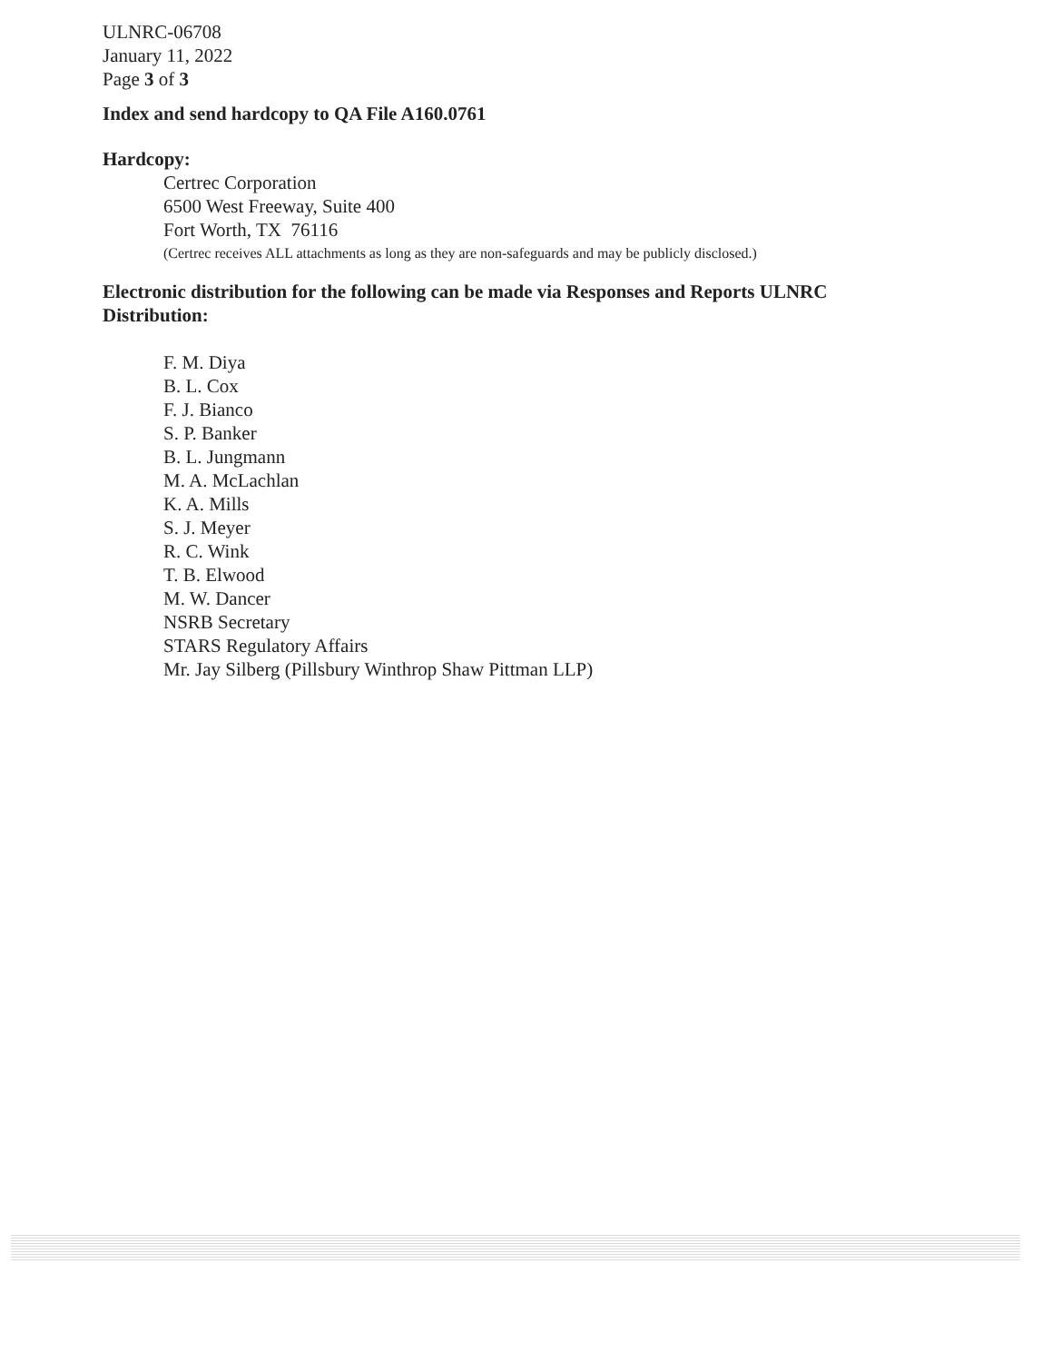ULNRC-06708
January 11, 2022
Page 3 of 3
Index and send hardcopy to QA File A160.0761
Hardcopy:
Certrec Corporation
6500 West Freeway, Suite 400
Fort Worth, TX 76116
(Certrec receives ALL attachments as long as they are non-safeguards and may be publicly disclosed.)
Electronic distribution for the following can be made via Responses and Reports ULNRC Distribution:
F. M. Diya
B. L. Cox
F. J. Bianco
S. P. Banker
B. L. Jungmann
M. A. McLachlan
K. A. Mills
S. J. Meyer
R. C. Wink
T. B. Elwood
M. W. Dancer
NSRB Secretary
STARS Regulatory Affairs
Mr. Jay Silberg (Pillsbury Winthrop Shaw Pittman LLP)